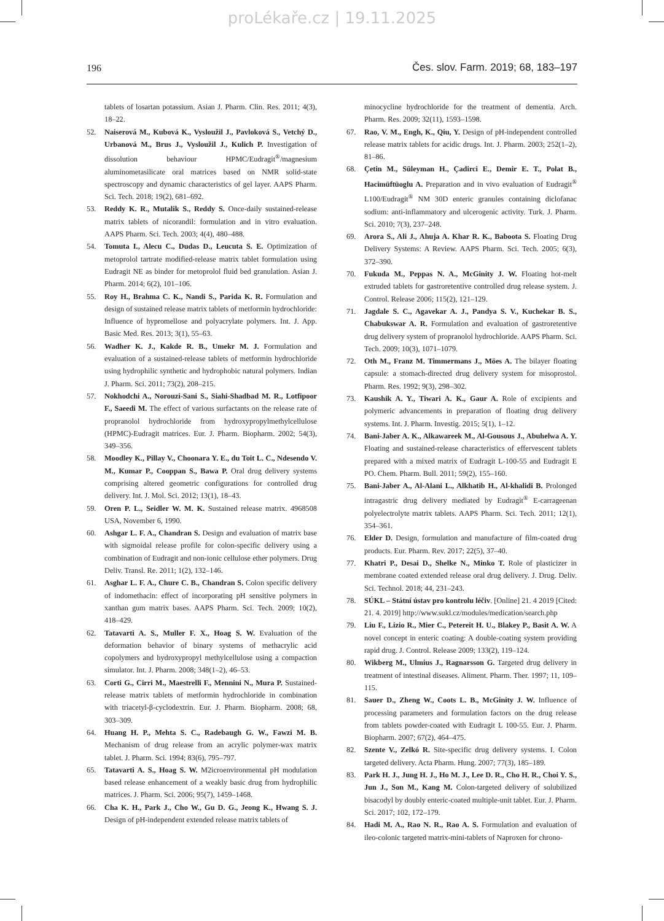proLékaře.cz | 19.11.2025
196 Čes. slov. Farm. 2019; 68, 183–197
tablets of losartan potassium. Asian J. Pharm. Clin. Res. 2011; 4(3), 18–22.
52. Naiserová M., Kubová K., Vysloužil J., Pavloková S., Vetchý D., Urbanová M., Brus J., Vysloužil J., Kulich P. Investigation of dissolution behaviour HPMC/Eudragit<sup>®</sup>/magnesium aluminometasilicate oral matrices based on NMR solid-state spectroscopy and dynamic characteristics of gel layer. AAPS Pharm. Sci. Tech. 2018; 19(2), 681–692.
53. Reddy K. R., Mutalik S., Reddy S. Once-daily sustained-release matrix tablets of nicorandil: formulation and in vitro evaluation. AAPS Pharm. Sci. Tech. 2003; 4(4), 480–488.
54. Tomuta I., Alecu C., Dudas D., Leucuta S. E. Optimization of metoprolol tartrate modified-release matrix tablet formulation using Eudragit NE as binder for metoprolol fluid bed granulation. Asian J. Pharm. 2014; 6(2), 101–106.
55. Roy H., Brahma C. K., Nandi S., Parida K. R. Formulation and design of sustained release matrix tablets of metformin hydrochloride: Influence of hypromellose and polyacrylate polymers. Int. J. App. Basic Med. Res. 2013; 3(1), 55–63.
56. Wadher K. J., Kakde R. B., Umekr M. J. Formulation and evaluation of a sustained-release tablets of metformin hydrochloride using hydrophilic synthetic and hydrophobic natural polymers. Indian J. Pharm. Sci. 2011; 73(2), 208–215.
57. Nokhodchi A., Norouzi-Sani S., Siahi-Shadbad M. R., Lotfipoor F., Saeedi M. The effect of various surfactants on the release rate of propranolol hydrochloride from hydroxypropylmethylcellulose (HPMC)-Eudragit matrices. Eur. J. Pharm. Biopharm. 2002; 54(3), 349–356.
58. Moodley K., Pillay V., Choonara Y. E., du Toit L. C., Ndesendo V. M., Kumar P., Cooppan S., Bawa P. Oral drug delivery systems comprising altered geometric configurations for controlled drug delivery. Int. J. Mol. Sci. 2012; 13(1), 18–43.
59. Oren P. L., Seidler W. M. K. Sustained release matrix. 4968508 USA, November 6, 1990.
60. Ashgar L. F. A., Chandran S. Design and evaluation of matrix base with sigmoidal release profile for colon-specific delivery using a combination of Eudragit and non-ionic cellulose ether polymers. Drug Deliv. Transl. Re. 2011; 1(2), 132–146.
61. Asghar L. F. A., Chure C. B., Chandran S. Colon specific delivery of indomethacin: effect of incorporating pH sensitive polymers in xanthan gum matrix bases. AAPS Pharm. Sci. Tech. 2009; 10(2), 418–429.
62. Tatavarti A. S., Muller F. X., Hoag S. W. Evaluation of the deformation behavior of binary systems of methacrylic acid copolymers and hydroxypropyl methylcellulose using a compaction simulator. Int. J. Pharm. 2008; 348(1–2), 46–53.
63. Corti G., Cirri M., Maestrelli F., Mennini N., Mura P. Sustained-release matrix tablets of metformin hydrochloride in combination with triacetyl-β-cyclodextrin. Eur. J. Pharm. Biopharm. 2008; 68, 303–309.
64. Huang H. P., Mehta S. C., Radebaugh G. W., Fawzi M. B. Mechanism of drug release from an acrylic polymer-wax matrix tablet. J. Pharm. Sci. 1994; 83(6), 795–797.
65. Tatavarti A. S., Hoag S. W. M2icroenvironmental pH modulation based release enhancement of a weakly basic drug from hydrophilic matrices. J. Pharm. Sci. 2006; 95(7), 1459–1468.
66. Cha K. H., Park J., Cho W., Gu D. G., Jeong K., Hwang S. J. Design of pH-independent extended release matrix tablets of
minocycline hydrochloride for the treatment of dementia. Arch. Pharm. Res. 2009; 32(11), 1593–1598.
67. Rao, V. M., Engh, K., Qiu, Y. Design of pH-independent controlled release matrix tablets for acidic drugs. Int. J. Pharm. 2003; 252(1–2), 81–86.
68. Çetin M., Süleyman H., Çadirci E., Demir E. T., Polat B., Hacimüftüoglu A. Preparation and in vivo evaluation of Eudragit<sup>®</sup> L100/Eudragit<sup>®</sup> NM 30D enteric granules containing diclofanac sodium: anti-inflammatory and ulcerogenic activity. Turk. J. Pharm. Sci. 2010; 7(3), 237–248.
69. Arora S., Ali J., Ahuja A. Khar R. K., Baboota S. Floating Drug Delivery Systems: A Review. AAPS Pharm. Sci. Tech. 2005; 6(3), 372–390.
70. Fukuda M., Peppas N. A., McGinity J. W. Floating hot-melt extruded tablets for gastroretentive controlled drug release system. J. Control. Release 2006; 115(2), 121–129.
71. Jagdale S. C., Agavekar A. J., Pandya S. V., Kuchekar B. S., Chabukswar A. R. Formulation and evaluation of gastroretentive drug delivery system of propranolol hydrochloride. AAPS Pharm. Sci. Tech. 2009; 10(3), 1071–1079.
72. Oth M., Franz M. Timmermans J., Möes A. The bilayer floating capsule: a stomach-directed drug delivery system for misoprostol. Pharm. Res. 1992; 9(3), 298–302.
73. Kaushik A. Y., Tiwari A. K., Gaur A. Role of excipients and polymeric advancements in preparation of floating drug delivery systems. Int. J. Pharm. Investig. 2015; 5(1), 1–12.
74. Bani-Jaber A. K., Alkawareek M., Al-Gousous J., Abuhelwa A. Y. Floating and sustained-release characteristics of effervescent tablets prepared with a mixed matrix of Eudragit L-100-55 and Eudragit E PO. Chem. Pharm. Bull. 2011; 59(2), 155–160.
75. Bani-Jaber A., Al-Alani L., Alkhatib H., Al-khalidi B. Prolonged intragastric drug delivery mediated by Eudragit<sup>®</sup> E-carrageenan polyelectrolyte matrix tablets. AAPS Pharm. Sci. Tech. 2011; 12(1), 354–361.
76. Elder D. Design, formulation and manufacture of film-coated drug products. Eur. Pharm. Rev. 2017; 22(5), 37–40.
77. Khatri P., Desai D., Shelke N., Minko T. Role of plasticizer in membrane coated extended release oral drug delivery. J. Drug. Deliv. Sci. Technol. 2018; 44, 231–243.
78. SÚKL – Státní ústav pro kontrolu léčiv. [Online] 21. 4 2019 [Cited: 21. 4. 2019] http://www.sukl.cz/modules/medication/search.php
79. Liu F., Lizio R., Mier C., Petereit H. U., Blakey P., Basit A. W. A novel concept in enteric coating: A double-coating system providing rapid drug. J. Control. Release 2009; 133(2), 119–124.
80. Wikberg M., Ulmius J., Ragnarsson G. Targeted drug delivery in treatment of intestinal diseases. Aliment. Pharm. Ther. 1997; 11, 109–115.
81. Sauer D., Zheng W., Coots L. B., McGinity J. W. Influence of processing parameters and formulation factors on the drug release from tablets powder-coated with Eudragit L 100-55. Eur. J. Pharm. Biopharm. 2007; 67(2), 464–475.
82. Szente V., Zelkó R. Site-specific drug delivery systems. I. Colon targeted delivery. Acta Pharm. Hung. 2007; 77(3), 185–189.
83. Park H. J., Jung H. J., Ho M. J., Lee D. R., Cho H. R., Choi Y. S., Jun J., Son M., Kang M. Colon-targeted delivery of solubilized bisacodyl by doubly enteric-coated multiple-unit tablet. Eur. J. Pharm. Sci. 2017; 102, 172–179.
84. Hadi M. A., Rao N. R., Rao A. S. Formulation and evaluation of ileo-colonic targeted matrix-mini-tablets of Naproxen for chrono-